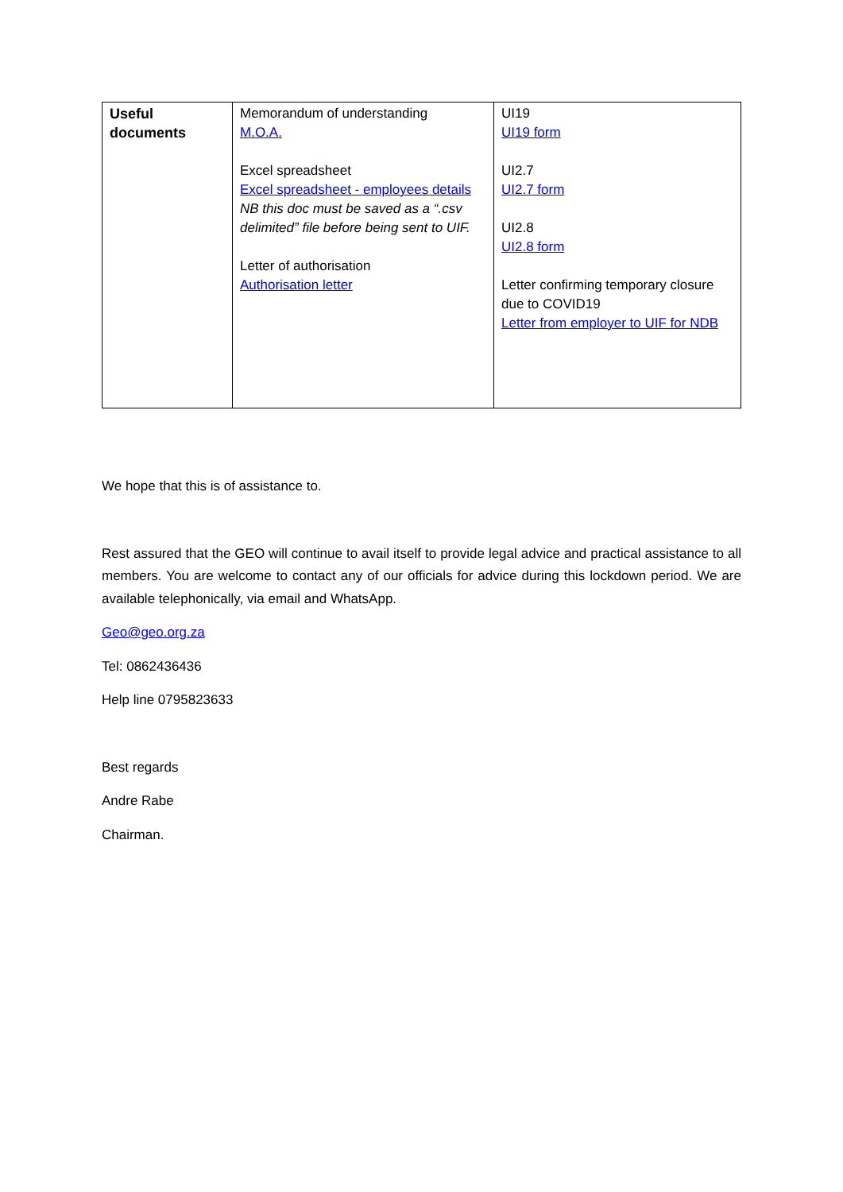| Useful documents | Memorandum of understanding M.O.A. Excel spreadsheet Excel spreadsheet - employees details NB this doc must be saved as a “.csv delimited” file before being sent to UIF. Letter of authorisation Authorisation letter | UI19 UI19 form UI2.7 UI2.7 form UI2.8 UI2.8 form Letter confirming temporary closure due to COVID19 Letter from employer to UIF for NDB |
We hope that this is of assistance to.
Rest assured that the GEO will continue to avail itself to provide legal advice and practical assistance to all members. You are welcome to contact any of our officials for advice during this lockdown period. We are available telephonically, via email and WhatsApp.
Geo@geo.org.za
Tel: 0862436436
Help line 0795823633
Best regards
Andre Rabe
Chairman.